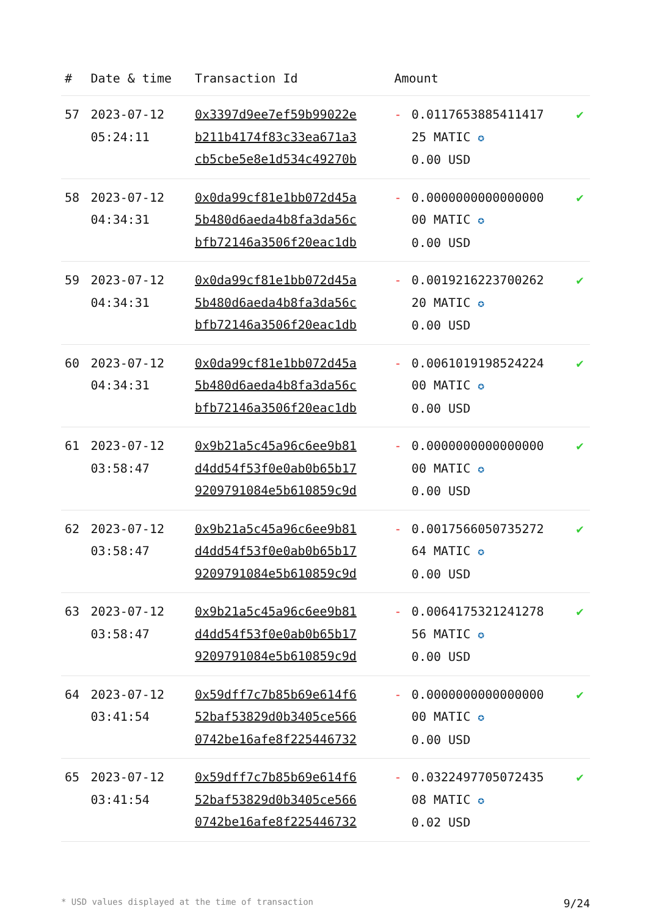| # | Date & time | Transaction Id | Amount | | |
| --- | --- | --- | --- | --- | --- |
| 57 | 2023-07-12 05:24:11 | 0x3397d9ee7ef59b99022e b211b4174f83c33ea671a3 cb5cbe5e8e1d534c49270b | - | 0.0117653885411417 25 MATIC ✪ 0.00 USD | ✔ |
| 58 | 2023-07-12 04:34:31 | 0x0da99cf81e1bb072d45a 5b480d6aeda4b8fa3da56c bfb72146a3506f20eac1db | - | 0.0000000000000000 00 MATIC ✪ 0.00 USD | ✔ |
| 59 | 2023-07-12 04:34:31 | 0x0da99cf81e1bb072d45a 5b480d6aeda4b8fa3da56c bfb72146a3506f20eac1db | - | 0.0019216223700262 20 MATIC ✪ 0.00 USD | ✔ |
| 60 | 2023-07-12 04:34:31 | 0x0da99cf81e1bb072d45a 5b480d6aeda4b8fa3da56c bfb72146a3506f20eac1db | - | 0.0061019198524224 00 MATIC ✪ 0.00 USD | ✔ |
| 61 | 2023-07-12 03:58:47 | 0x9b21a5c45a96c6ee9b81 d4dd54f53f0e0ab0b65b17 9209791084e5b610859c9d | - | 0.0000000000000000 00 MATIC ✪ 0.00 USD | ✔ |
| 62 | 2023-07-12 03:58:47 | 0x9b21a5c45a96c6ee9b81 d4dd54f53f0e0ab0b65b17 9209791084e5b610859c9d | - | 0.0017566050735272 64 MATIC ✪ 0.00 USD | ✔ |
| 63 | 2023-07-12 03:58:47 | 0x9b21a5c45a96c6ee9b81 d4dd54f53f0e0ab0b65b17 9209791084e5b610859c9d | - | 0.0064175321241278 56 MATIC ✪ 0.00 USD | ✔ |
| 64 | 2023-07-12 03:41:54 | 0x59dff7c7b85b69e614f6 52baf53829d0b3405ce566 0742be16afe8f225446732 | - | 0.0000000000000000 00 MATIC ✪ 0.00 USD | ✔ |
| 65 | 2023-07-12 03:41:54 | 0x59dff7c7b85b69e614f6 52baf53829d0b3405ce566 0742be16afe8f225446732 | - | 0.0322497705072435 08 MATIC ✪ 0.02 USD | ✔ |
* USD values displayed at the time of transaction 9/24